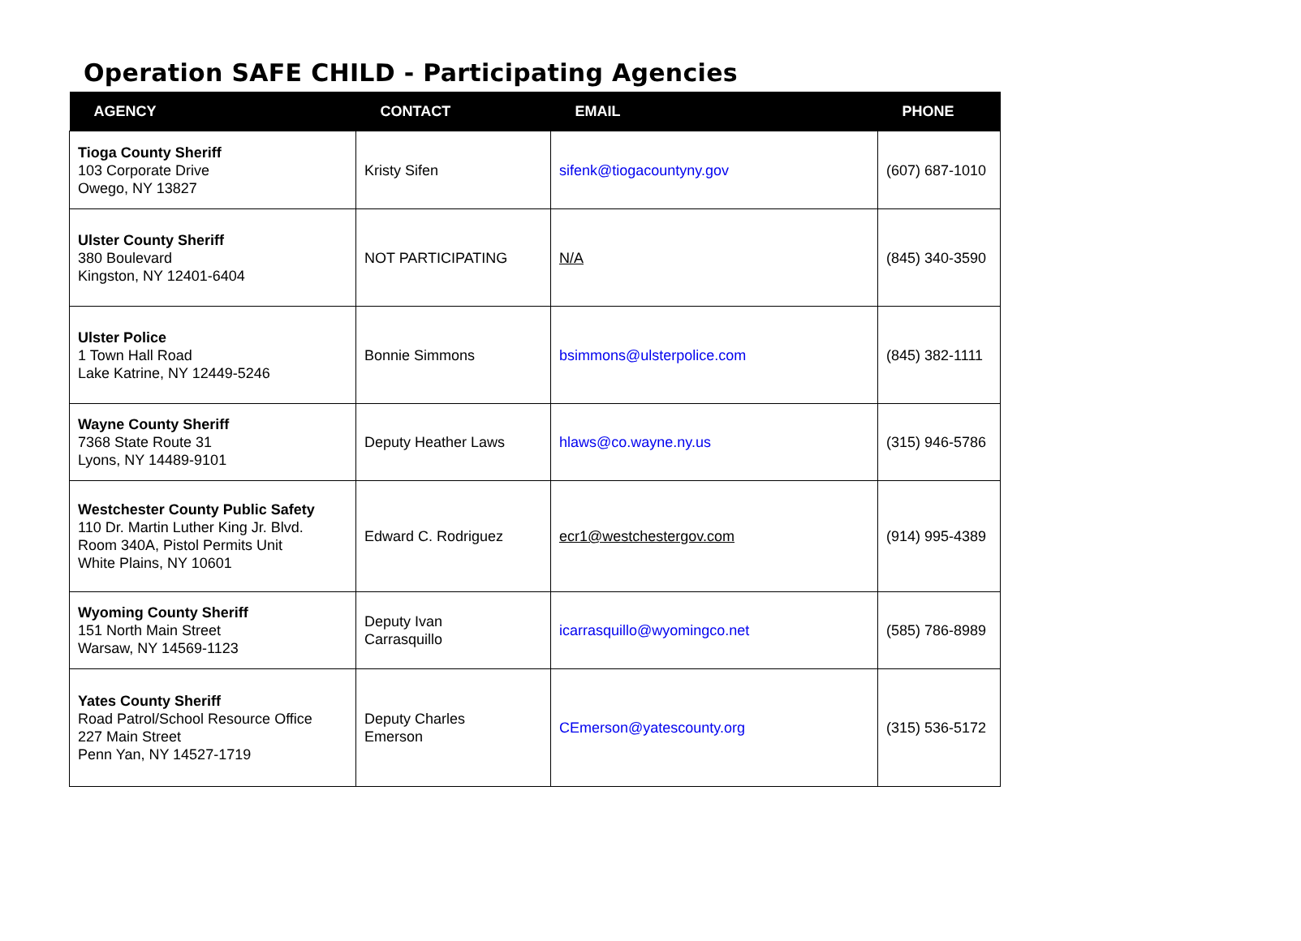Operation SAFE CHILD - Participating Agencies
| AGENCY | CONTACT | EMAIL | PHONE |
| --- | --- | --- | --- |
| Tioga County Sheriff 103 Corporate Drive Owego, NY 13827 | Kristy Sifen | sifenk@tiogacountyny.gov | (607) 687-1010 |
| Ulster County Sheriff 380 Boulevard Kingston, NY 12401-6404 | NOT PARTICIPATING | N/A | (845) 340-3590 |
| Ulster Police 1 Town Hall Road Lake Katrine, NY 12449-5246 | Bonnie Simmons | bsimmons@ulsterpolice.com | (845) 382-1111 |
| Wayne County Sheriff 7368 State Route 31 Lyons, NY 14489-9101 | Deputy Heather Laws | hlaws@co.wayne.ny.us | (315) 946-5786 |
| Westchester County Public Safety 110 Dr. Martin Luther King Jr. Blvd. Room 340A, Pistol Permits Unit White Plains, NY 10601 | Edward C. Rodriguez | ecr1@westchestergov.com | (914) 995-4389 |
| Wyoming County Sheriff 151 North Main Street Warsaw, NY 14569-1123 | Deputy Ivan Carrasquillo | icarrasquillo@wyomingco.net | (585) 786-8989 |
| Yates County Sheriff Road Patrol/School Resource Office 227 Main Street Penn Yan, NY 14527-1719 | Deputy Charles Emerson | CEmerson@yatescounty.org | (315) 536-5172 |